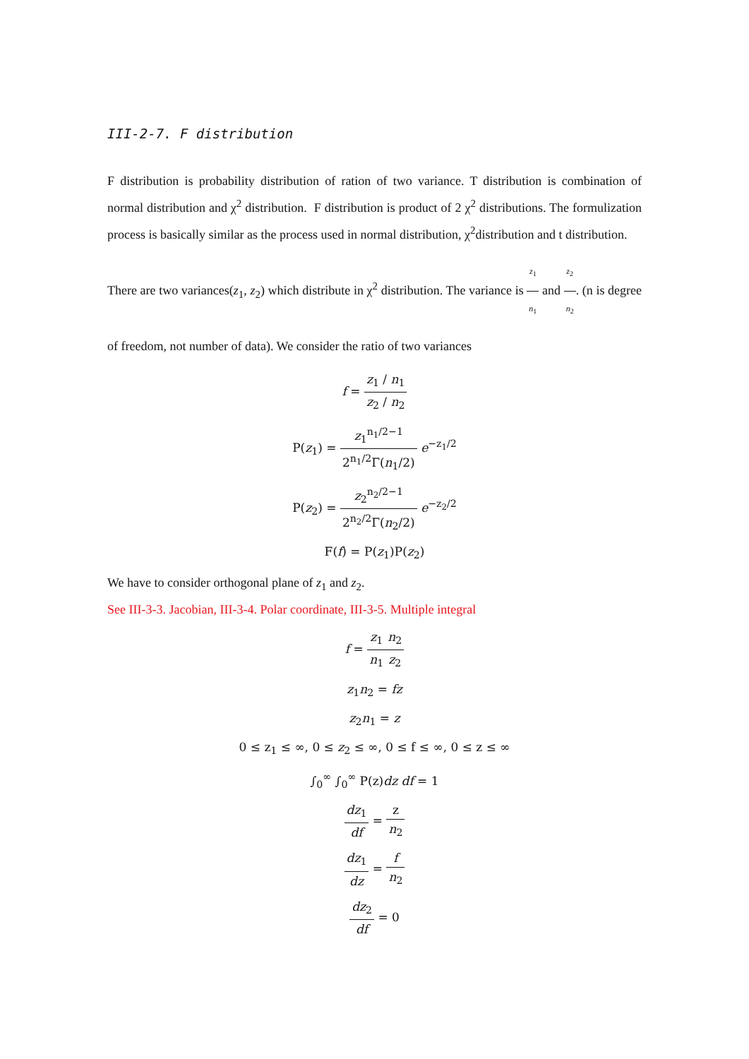III-2-7. F distribution
F distribution is probability distribution of ration of two variance. T distribution is combination of normal distribution and χ<sup>2</sup> distribution. F distribution is product of 2 χ<sup>2</sup> distributions. The formulization process is basically similar as the process used in normal distribution, χ<sup>2</sup>distribution and t distribution.
There are two variances(z<sub>1</sub>, z<sub>2</sub>) which distribute in χ<sup>2</sup> distribution. The variance is z<sub>1</sub> n<sub>1</sub> and z<sub>2</sub> n<sub>2</sub>. (n is degree of freedom, not number of data). We consider the ratio of two variances
f = z<sub>1</sub> / n<sub>1</sub> z<sub>2</sub> / n<sub>2</sub>
P(z<sub>1</sub>) = z<sub>1</sub><sup>n<sub>1</sub>/2−1</sup> 2<sup>n<sub>1</sub>/2</sup>Γ(n<sub>1</sub>/2) e<sup>−z<sub>1</sub>/2</sup>
P(z<sub>2</sub>) = z<sub>2</sub><sup>n<sub>2</sub>/2−1</sup> 2<sup>n<sub>2</sub>/2</sup>Γ(n<sub>2</sub>/2) e<sup>−z<sub>2</sub>/2</sup>
F(f) = P(z<sub>1</sub>)P(z<sub>2</sub>)
We have to consider orthogonal plane of z<sub>1</sub> and z<sub>2</sub>.
See III-3-3. Jacobian, III-3-4. Polar coordinate, III-3-5. Multiple integral
f = z<sub>1</sub> n<sub>1</sub> n<sub>2</sub> z<sub>2</sub>
z<sub>1</sub>n<sub>2</sub> = fz
z<sub>2</sub>n<sub>1</sub> = z
0 ≤ z<sub>1</sub> ≤ ∞, 0 ≤ z<sub>2</sub> ≤ ∞, 0 ≤ f ≤ ∞, 0 ≤ z ≤ ∞
∫<sub>0</sub><sup>∞</sup> ∫<sub>0</sub><sup>∞</sup> P(z)dz df = 1
dz<sub>1</sub> df = z n<sub>2</sub>
dz<sub>1</sub> dz = f n<sub>2</sub>
dz<sub>2</sub> df = 0